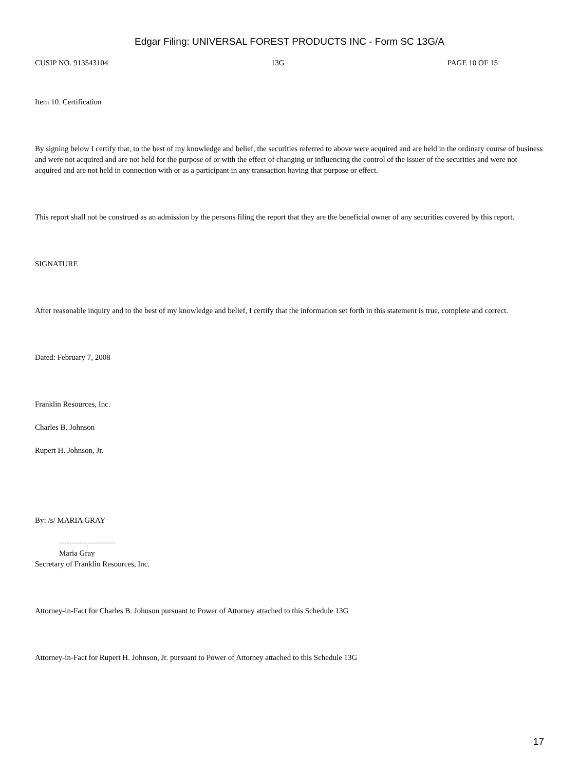Edgar Filing: UNIVERSAL FOREST PRODUCTS INC - Form SC 13G/A
CUSIP NO. 913543104 13G PAGE 10 OF 15
Item 10. Certification
By signing below I certify that, to the best of my knowledge and belief, the securities referred to above were acquired and are held in the ordinary course of business and were not acquired and are not held for the purpose of or with the effect of changing or influencing the control of the issuer of the securities and were not acquired and are not held in connection with or as a participant in any transaction having that purpose or effect.
This report shall not be construed as an admission by the persons filing the report that they are the beneficial owner of any securities covered by this report.
SIGNATURE
After reasonable inquiry and to the best of my knowledge and belief, I certify that the information set forth in this statement is true, complete and correct.
Dated: February 7, 2008
Franklin Resources, Inc.
Charles B. Johnson
Rupert H. Johnson, Jr.
By: /s/ MARIA GRAY
----------------------
Maria Gray
Secretary of Franklin Resources, Inc.
Attorney-in-Fact for Charles B. Johnson pursuant to Power of Attorney attached to this Schedule 13G
Attorney-in-Fact for Rupert H. Johnson, Jr. pursuant to Power of Attorney attached to this Schedule 13G
17